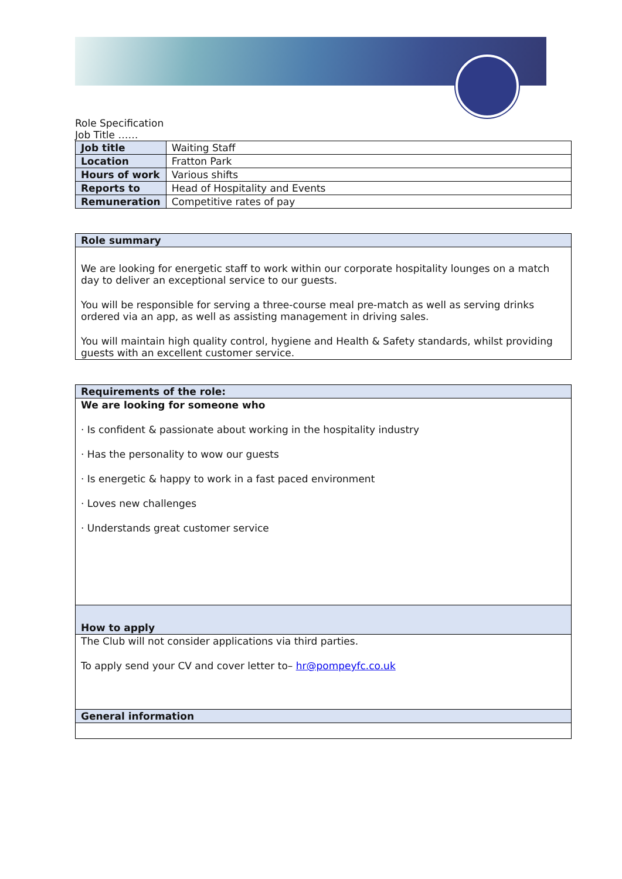Role Specification
Job Title ……
| Job title | Waiting Staff |
| Location | Fratton Park |
| Hours of work | Various shifts |
| Reports to | Head of Hospitality and Events |
| Remuneration | Competitive rates of pay |
| Role summary |
| --- |
| We are looking for energetic staff to work within our corporate hospitality lounges on a match day to deliver an exceptional service to our guests. You will be responsible for serving a three-course meal pre-match as well as serving drinks ordered via an app, as well as assisting management in driving sales. You will maintain high quality control, hygiene and Health & Safety standards, whilst providing guests with an excellent customer service. |
| Requirements of the role: |
| --- |
| We are looking for someone who · Is confident & passionate about working in the hospitality industry · Has the personality to wow our guests · Is energetic & happy to work in a fast paced environment · Loves new challenges · Understands great customer service |
| How to apply |
| The Club will not consider applications via third parties. To apply send your CV and cover letter to– hr@pompeyfc.co.uk |
| General information |